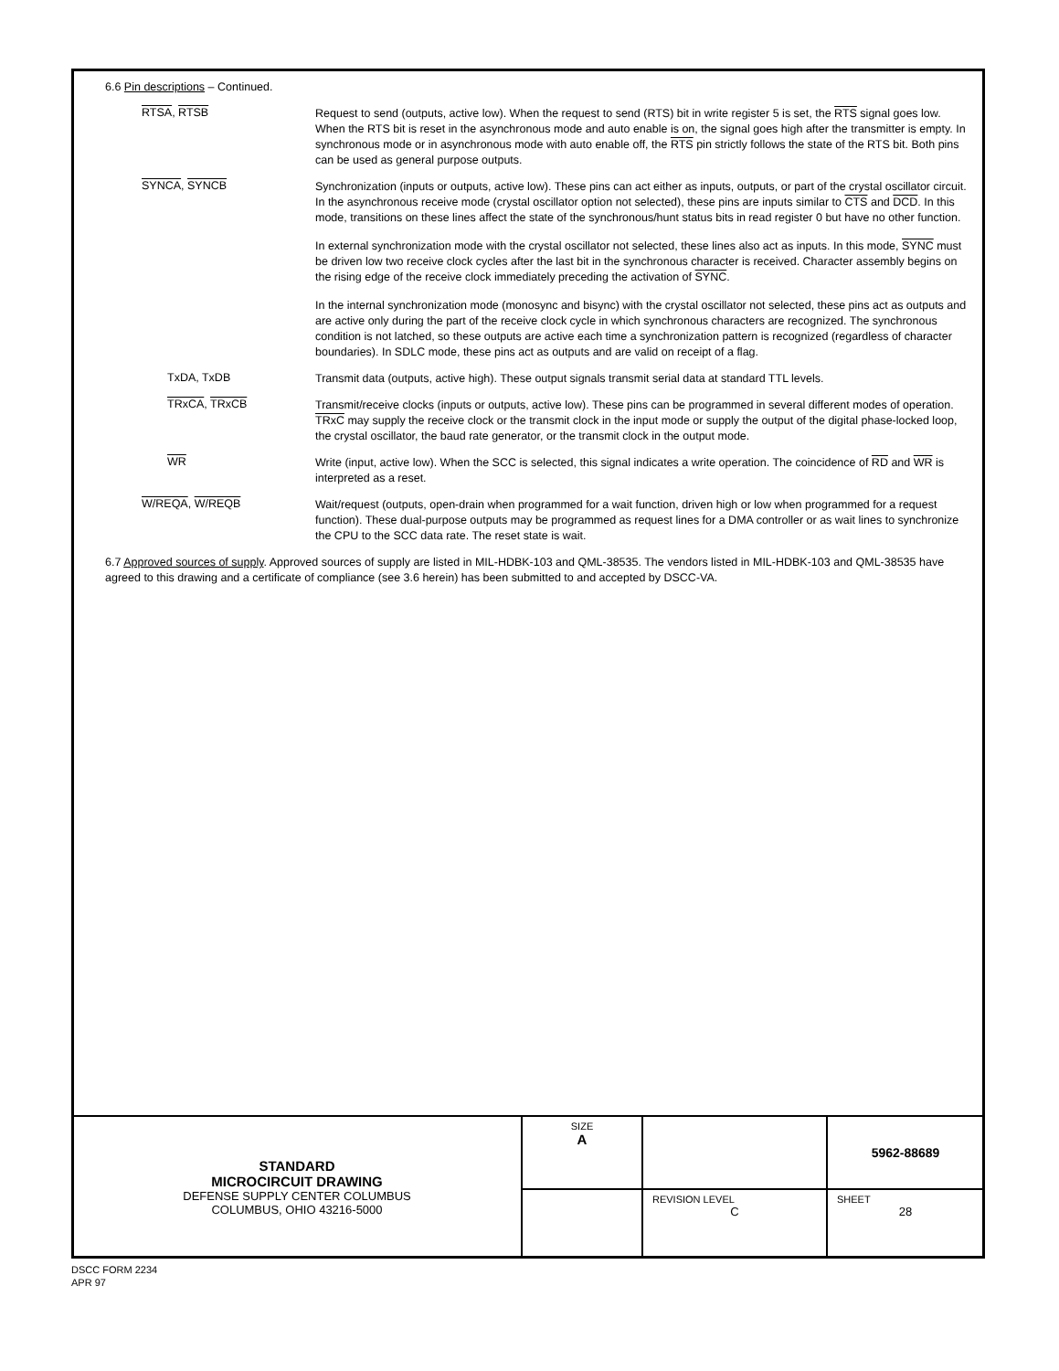6.6 Pin descriptions – Continued.
RTSA, RTSB
Request to send (outputs, active low). When the request to send (RTS) bit in write register 5 is set, the RTS signal goes low. When the RTS bit is reset in the asynchronous mode and auto enable is on, the signal goes high after the transmitter is empty. In synchronous mode or in asynchronous mode with auto enable off, the RTS pin strictly follows the state of the RTS bit. Both pins can be used as general purpose outputs.
SYNCA, SYNCB
Synchronization (inputs or outputs, active low). These pins can act either as inputs, outputs, or part of the crystal oscillator circuit. In the asynchronous receive mode (crystal oscillator option not selected), these pins are inputs similar to CTS and DCD. In this mode, transitions on these lines affect the state of the synchronous/hunt status bits in read register 0 but have no other function.
In external synchronization mode with the crystal oscillator not selected, these lines also act as inputs. In this mode, SYNC must be driven low two receive clock cycles after the last bit in the synchronous character is received. Character assembly begins on the rising edge of the receive clock immediately preceding the activation of SYNC.
In the internal synchronization mode (monosync and bisync) with the crystal oscillator not selected, these pins act as outputs and are active only during the part of the receive clock cycle in which synchronous characters are recognized. The synchronous condition is not latched, so these outputs are active each time a synchronization pattern is recognized (regardless of character boundaries). In SDLC mode, these pins act as outputs and are valid on receipt of a flag.
TxDA, TxDB
Transmit data (outputs, active high). These output signals transmit serial data at standard TTL levels.
TRxCA, TRxCB
Transmit/receive clocks (inputs or outputs, active low). These pins can be programmed in several different modes of operation. TRxC may supply the receive clock or the transmit clock in the input mode or supply the output of the digital phase-locked loop, the crystal oscillator, the baud rate generator, or the transmit clock in the output mode.
WR
Write (input, active low). When the SCC is selected, this signal indicates a write operation. The coincidence of RD and WR is interpreted as a reset.
W/REQA, W/REQB
Wait/request (outputs, open-drain when programmed for a wait function, driven high or low when programmed for a request function). These dual-purpose outputs may be programmed as request lines for a DMA controller or as wait lines to synchronize the CPU to the SCC data rate. The reset state is wait.
6.7 Approved sources of supply. Approved sources of supply are listed in MIL-HDBK-103 and QML-38535. The vendors listed in MIL-HDBK-103 and QML-38535 have agreed to this drawing and a certificate of compliance (see 3.6 herein) has been submitted to and accepted by DSCC-VA.
| STANDARD MICROCIRCUIT DRAWING DEFENSE SUPPLY CENTER COLUMBUS COLUMBUS, OHIO 43216-5000 | SIZE A | | 5962-88689 |
| | | REVISION LEVEL C | SHEET 28 |
DSCC FORM 2234
APR 97